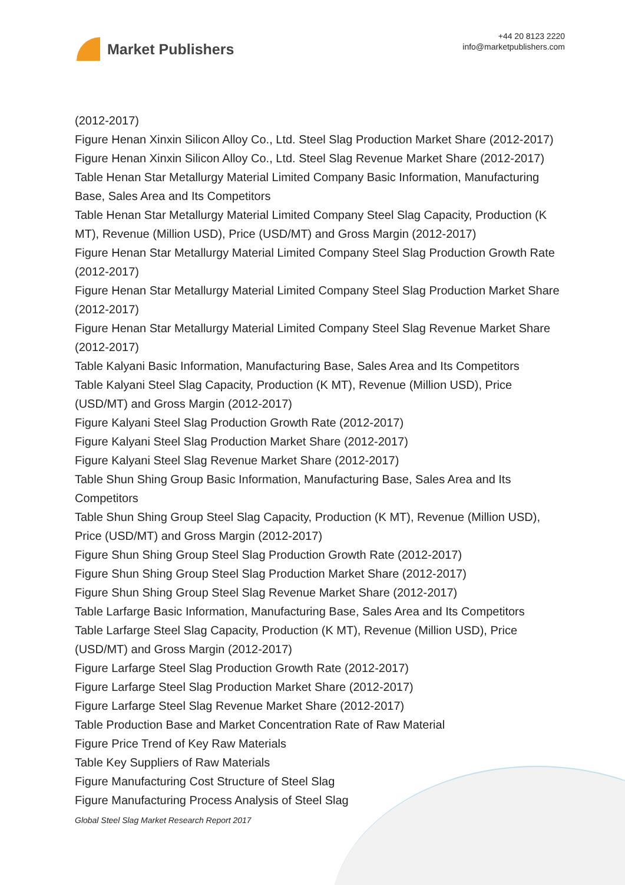Market Publishers
+44 20 8123 2220
info@marketpublishers.com
(2012-2017)
Figure Henan Xinxin Silicon Alloy Co., Ltd. Steel Slag Production Market Share (2012-2017)
Figure Henan Xinxin Silicon Alloy Co., Ltd. Steel Slag Revenue Market Share (2012-2017)
Table Henan Star Metallurgy Material Limited Company Basic Information, Manufacturing Base, Sales Area and Its Competitors
Table Henan Star Metallurgy Material Limited Company Steel Slag Capacity, Production (K MT), Revenue (Million USD), Price (USD/MT) and Gross Margin (2012-2017)
Figure Henan Star Metallurgy Material Limited Company Steel Slag Production Growth Rate (2012-2017)
Figure Henan Star Metallurgy Material Limited Company Steel Slag Production Market Share (2012-2017)
Figure Henan Star Metallurgy Material Limited Company Steel Slag Revenue Market Share (2012-2017)
Table Kalyani Basic Information, Manufacturing Base, Sales Area and Its Competitors
Table Kalyani Steel Slag Capacity, Production (K MT), Revenue (Million USD), Price (USD/MT) and Gross Margin (2012-2017)
Figure Kalyani Steel Slag Production Growth Rate (2012-2017)
Figure Kalyani Steel Slag Production Market Share (2012-2017)
Figure Kalyani Steel Slag Revenue Market Share (2012-2017)
Table Shun Shing Group Basic Information, Manufacturing Base, Sales Area and Its Competitors
Table Shun Shing Group Steel Slag Capacity, Production (K MT), Revenue (Million USD), Price (USD/MT) and Gross Margin (2012-2017)
Figure Shun Shing Group Steel Slag Production Growth Rate (2012-2017)
Figure Shun Shing Group Steel Slag Production Market Share (2012-2017)
Figure Shun Shing Group Steel Slag Revenue Market Share (2012-2017)
Table Larfarge Basic Information, Manufacturing Base, Sales Area and Its Competitors
Table Larfarge Steel Slag Capacity, Production (K MT), Revenue (Million USD), Price (USD/MT) and Gross Margin (2012-2017)
Figure Larfarge Steel Slag Production Growth Rate (2012-2017)
Figure Larfarge Steel Slag Production Market Share (2012-2017)
Figure Larfarge Steel Slag Revenue Market Share (2012-2017)
Table Production Base and Market Concentration Rate of Raw Material
Figure Price Trend of Key Raw Materials
Table Key Suppliers of Raw Materials
Figure Manufacturing Cost Structure of Steel Slag
Figure Manufacturing Process Analysis of Steel Slag
Global Steel Slag Market Research Report 2017